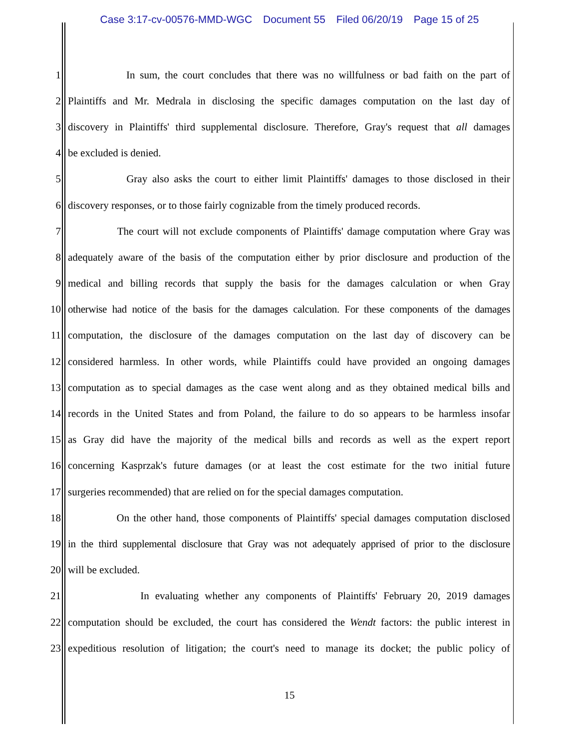Case 3:17-cv-00576-MMD-WGC Document 55 Filed 06/20/19 Page 15 of 25
1 In sum, the court concludes that there was no willfulness or bad faith on the part of
2 Plaintiffs and Mr. Medrala in disclosing the specific damages computation on the last day of
3 discovery in Plaintiffs' third supplemental disclosure. Therefore, Gray's request that all damages
4 be excluded is denied.
5 Gray also asks the court to either limit Plaintiffs' damages to those disclosed in their
6 discovery responses, or to those fairly cognizable from the timely produced records.
7 The court will not exclude components of Plaintiffs' damage computation where Gray was
8 adequately aware of the basis of the computation either by prior disclosure and production of the
9 medical and billing records that supply the basis for the damages calculation or when Gray
10 otherwise had notice of the basis for the damages calculation. For these components of the damages
11 computation, the disclosure of the damages computation on the last day of discovery can be
12 considered harmless. In other words, while Plaintiffs could have provided an ongoing damages
13 computation as to special damages as the case went along and as they obtained medical bills and
14 records in the United States and from Poland, the failure to do so appears to be harmless insofar
15 as Gray did have the majority of the medical bills and records as well as the expert report
16 concerning Kasprzak's future damages (or at least the cost estimate for the two initial future
17 surgeries recommended) that are relied on for the special damages computation.
18 On the other hand, those components of Plaintiffs' special damages computation disclosed
19 in the third supplemental disclosure that Gray was not adequately apprised of prior to the disclosure
20 will be excluded.
21 In evaluating whether any components of Plaintiffs' February 20, 2019 damages
22 computation should be excluded, the court has considered the Wendt factors: the public interest in
23 expeditious resolution of litigation; the court's need to manage its docket; the public policy of
15